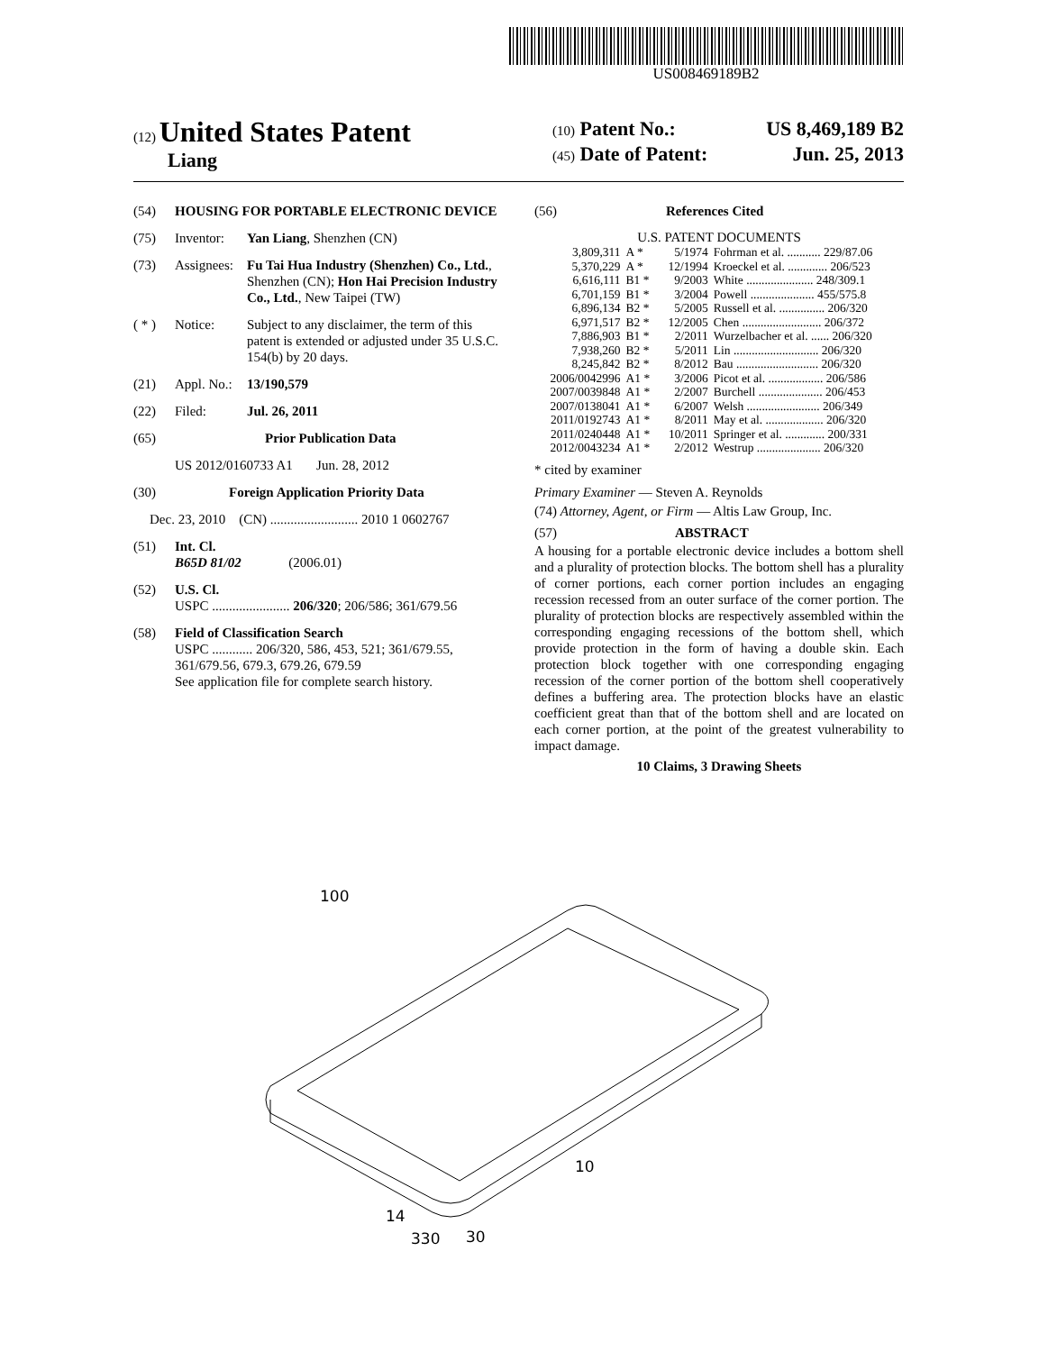US008469189B2
(12) United States Patent
Liang
(10) Patent No.: US 8,469,189 B2
(45) Date of Patent: Jun. 25, 2013
(54) HOUSING FOR PORTABLE ELECTRONIC DEVICE
(75) Inventor: Yan Liang, Shenzhen (CN)
(73) Assignees: Fu Tai Hua Industry (Shenzhen) Co., Ltd., Shenzhen (CN); Hon Hai Precision Industry Co., Ltd., New Taipei (TW)
( * ) Notice: Subject to any disclaimer, the term of this patent is extended or adjusted under 35 U.S.C. 154(b) by 20 days.
(21) Appl. No.: 13/190,579
(22) Filed: Jul. 26, 2011
(65) Prior Publication Data
US 2012/0160733 A1 Jun. 28, 2012
(30) Foreign Application Priority Data
Dec. 23, 2010 (CN) .......................... 2010 1 0602767
(51) Int. Cl.
B65D 81/02 (2006.01)
(52) U.S. Cl.
USPC ....................... 206/320; 206/586; 361/679.56
(58) Field of Classification Search
USPC ............ 206/320, 586, 453, 521; 361/679.55, 361/679.56, 679.3, 679.26, 679.59
See application file for complete search history.
(56) References Cited
U.S. PATENT DOCUMENTS
| 3,809,311 | A * | 5/1974 | Fohrman et al. ........... 229/87.06 |
| 5,370,229 | A * | 12/1994 | Kroeckel et al. ............. 206/523 |
| 6,616,111 | B1 * | 9/2003 | White ...................... 248/309.1 |
| 6,701,159 | B1 * | 3/2004 | Powell ..................... 455/575.8 |
| 6,896,134 | B2 * | 5/2005 | Russell et al. ............... 206/320 |
| 6,971,517 | B2 * | 12/2005 | Chen .......................... 206/372 |
| 7,886,903 | B1 * | 2/2011 | Wurzelbacher et al. ...... 206/320 |
| 7,938,260 | B2 * | 5/2011 | Lin ............................ 206/320 |
| 8,245,842 | B2 * | 8/2012 | Bau ........................... 206/320 |
| 2006/0042996 | A1 * | 3/2006 | Picot et al. .................. 206/586 |
| 2007/0039848 | A1 * | 2/2007 | Burchell ..................... 206/453 |
| 2007/0138041 | A1 * | 6/2007 | Welsh ........................ 206/349 |
| 2011/0192743 | A1 * | 8/2011 | May et al. ................... 206/320 |
| 2011/0240448 | A1 * | 10/2011 | Springer et al. ............. 200/331 |
| 2012/0043234 | A1 * | 2/2012 | Westrup ..................... 206/320 |
* cited by examiner
Primary Examiner — Steven A. Reynolds
(74) Attorney, Agent, or Firm — Altis Law Group, Inc.
(57) ABSTRACT
A housing for a portable electronic device includes a bottom shell and a plurality of protection blocks. The bottom shell has a plurality of corner portions, each corner portion includes an engaging recession recessed from an outer surface of the corner portion. The plurality of protection blocks are respectively assembled within the corresponding engaging recessions of the bottom shell, which provide protection in the form of having a double skin. Each protection block together with one corresponding engaging recession of the corner portion of the bottom shell cooperatively defines a buffering area. The protection blocks have an elastic coefficient great than that of the bottom shell and are located on each corner portion, at the point of the greatest vulnerability to impact damage.
10 Claims, 3 Drawing Sheets
100
10
14
330
30